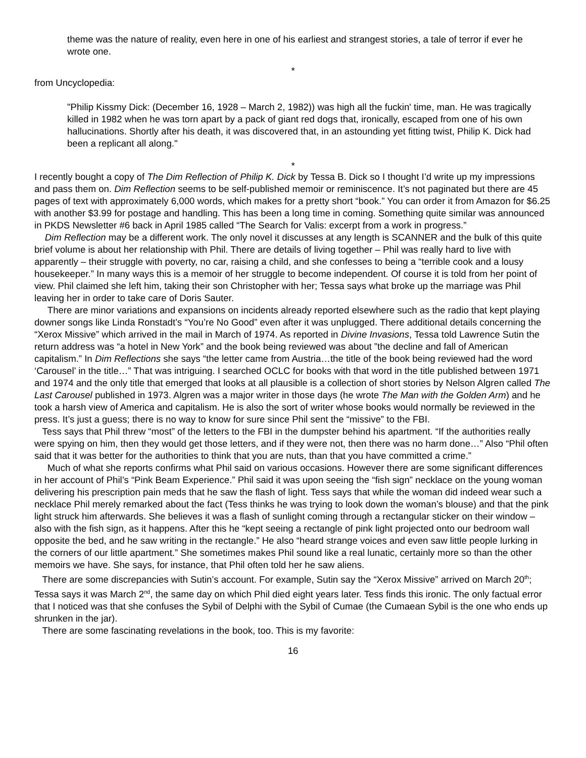theme was the nature of reality, even here in one of his earliest and strangest stories, a tale of terror if ever he wrote one.
*
from Uncyclopedia:
"Philip Kissmy Dick: (December 16, 1928 – March 2, 1982)) was high all the fuckin' time, man. He was tragically killed in 1982 when he was torn apart by a pack of giant red dogs that, ironically, escaped from one of his own hallucinations. Shortly after his death, it was discovered that, in an astounding yet fitting twist, Philip K. Dick had been a replicant all along."
*
I recently bought a copy of The Dim Reflection of Philip K. Dick by Tessa B. Dick so I thought I’d write up my impressions and pass them on. Dim Reflection seems to be self-published memoir or reminiscence. It’s not paginated but there are 45 pages of text with approximately 6,000 words, which makes for a pretty short “book.” You can order it from Amazon for $6.25 with another $3.99 for postage and handling. This has been a long time in coming. Something quite similar was announced in PKDS Newsletter #6 back in April 1985 called “The Search for Valis: excerpt from a work in progress.”
Dim Reflection may be a different work. The only novel it discusses at any length is SCANNER and the bulk of this quite brief volume is about her relationship with Phil. There are details of living together – Phil was really hard to live with apparently – their struggle with poverty, no car, raising a child, and she confesses to being a “terrible cook and a lousy housekeeper.” In many ways this is a memoir of her struggle to become independent. Of course it is told from her point of view. Phil claimed she left him, taking their son Christopher with her; Tessa says what broke up the marriage was Phil leaving her in order to take care of Doris Sauter.
There are minor variations and expansions on incidents already reported elsewhere such as the radio that kept playing downer songs like Linda Ronstadt’s “You’re No Good” even after it was unplugged. There additional details concerning the “Xerox Missive” which arrived in the mail in March of 1974. As reported in Divine Invasions, Tessa told Lawrence Sutin the return address was “a hotel in New York” and the book being reviewed was about ”the decline and fall of American capitalism.” In Dim Reflections she says “the letter came from Austria…the title of the book being reviewed had the word ‘Carousel’ in the title…” That was intriguing. I searched OCLC for books with that word in the title published between 1971 and 1974 and the only title that emerged that looks at all plausible is a collection of short stories by Nelson Algren called The Last Carousel published in 1973. Algren was a major writer in those days (he wrote The Man with the Golden Arm) and he took a harsh view of America and capitalism. He is also the sort of writer whose books would normally be reviewed in the press. It’s just a guess; there is no way to know for sure since Phil sent the “missive” to the FBI.
Tess says that Phil threw “most” of the letters to the FBI in the dumpster behind his apartment. “If the authorities really were spying on him, then they would get those letters, and if they were not, then there was no harm done…” Also “Phil often said that it was better for the authorities to think that you are nuts, than that you have committed a crime.”
Much of what she reports confirms what Phil said on various occasions. However there are some significant differences in her account of Phil’s “Pink Beam Experience.” Phil said it was upon seeing the “fish sign” necklace on the young woman delivering his prescription pain meds that he saw the flash of light. Tess says that while the woman did indeed wear such a necklace Phil merely remarked about the fact (Tess thinks he was trying to look down the woman’s blouse) and that the pink light struck him afterwards. She believes it was a flash of sunlight coming through a rectangular sticker on their window – also with the fish sign, as it happens. After this he “kept seeing a rectangle of pink light projected onto our bedroom wall opposite the bed, and he saw writing in the rectangle.” He also “heard strange voices and even saw little people lurking in the corners of our little apartment.” She sometimes makes Phil sound like a real lunatic, certainly more so than the other memoirs we have. She says, for instance, that Phil often told her he saw aliens.
There are some discrepancies with Sutin’s account. For example, Sutin say the “Xerox Missive” arrived on March 20<sup>th</sup>; Tessa says it was March 2<sup>nd</sup>, the same day on which Phil died eight years later. Tess finds this ironic. The only factual error that I noticed was that she confuses the Sybil of Delphi with the Sybil of Cumae (the Cumaean Sybil is the one who ends up shrunken in the jar).
There are some fascinating revelations in the book, too. This is my favorite:
16